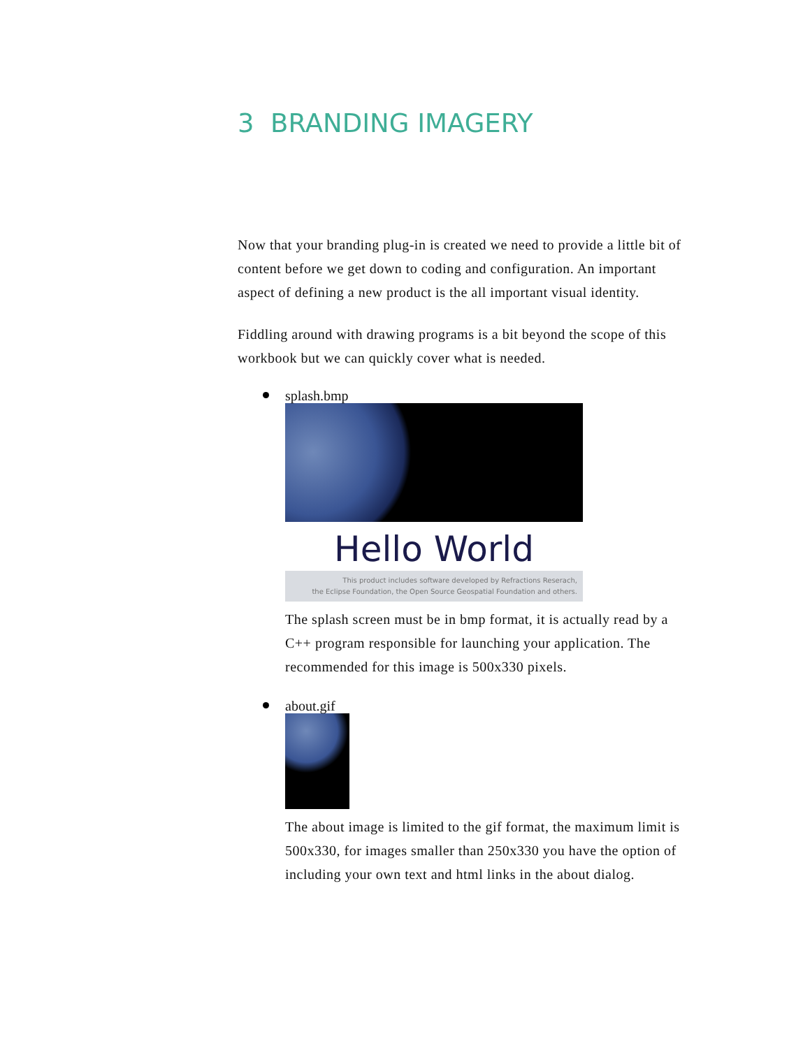3 BRANDING IMAGERY
Now that your branding plug-in is created we need to provide a little bit of content before we get down to coding and configuration. An important aspect of defining a new product is the all important visual identity.
Fiddling around with drawing programs is a bit beyond the scope of this workbook but we can quickly cover what is needed.
splash.bmp
Hello World
This product includes software developed by Refractions Reserach,
the Eclipse Foundation, the Open Source Geospatial Foundation and others.
The splash screen must be in bmp format, it is actually read by a C++ program responsible for launching your application. The recommended for this image is 500x330 pixels.
about.gif
The about image is limited to the gif format, the maximum limit is 500x330, for images smaller than 250x330 you have the option of including your own text and html links in the about dialog.